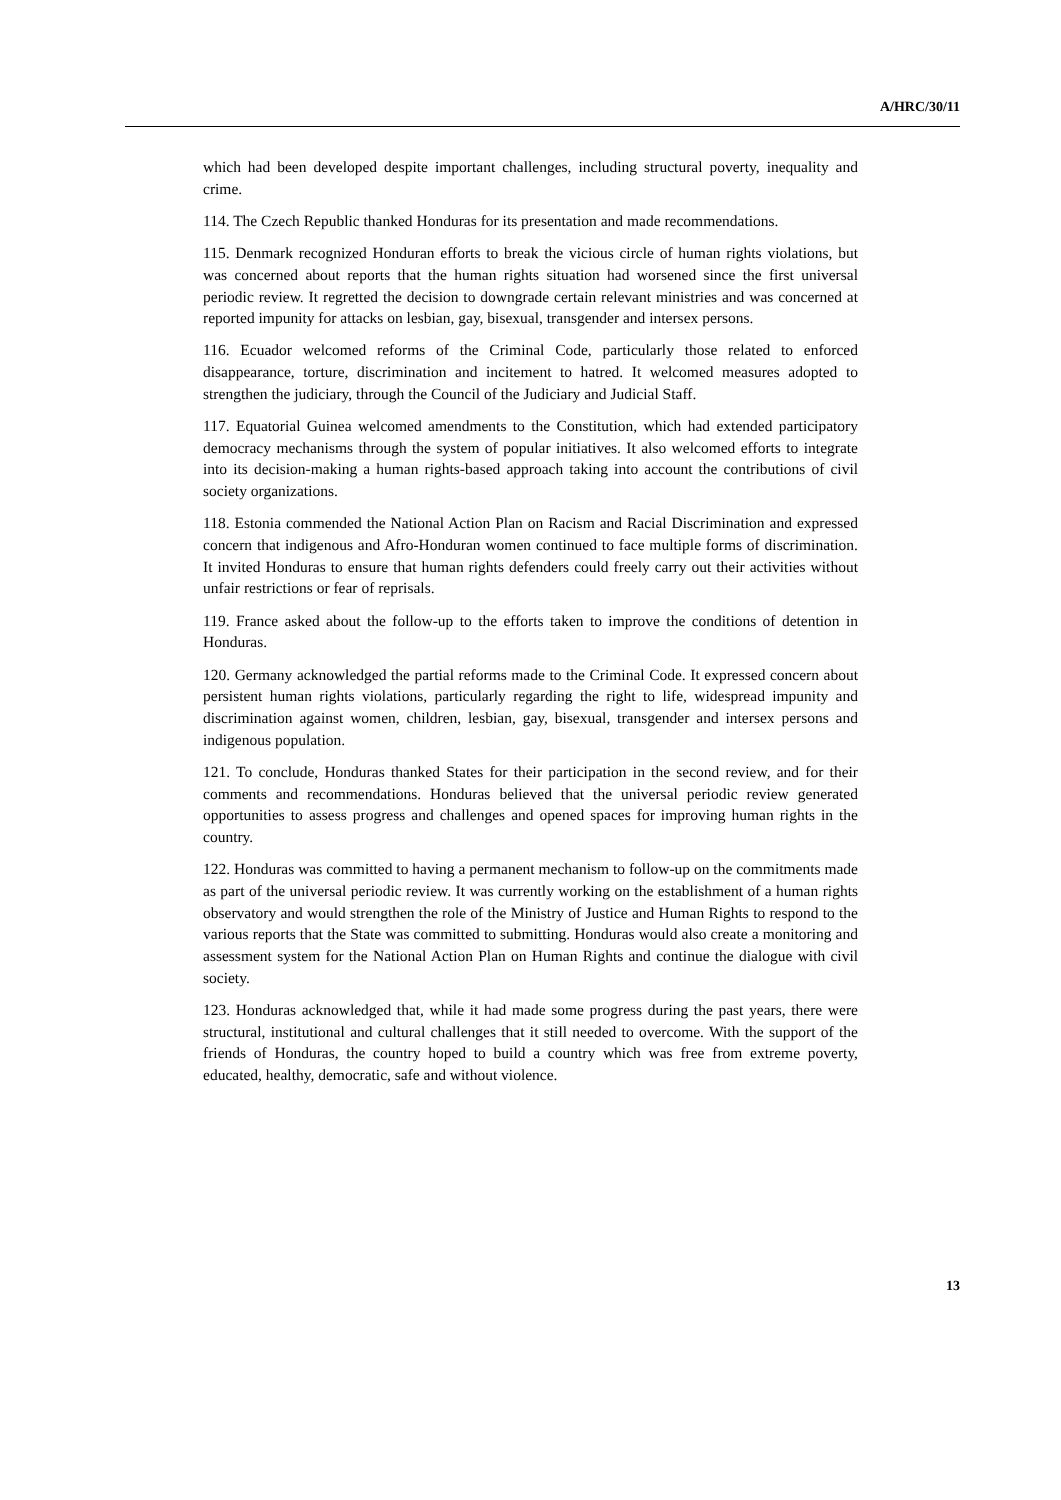A/HRC/30/11
which had been developed despite important challenges, including structural poverty, inequality and crime.
114. The Czech Republic thanked Honduras for its presentation and made recommendations.
115. Denmark recognized Honduran efforts to break the vicious circle of human rights violations, but was concerned about reports that the human rights situation had worsened since the first universal periodic review. It regretted the decision to downgrade certain relevant ministries and was concerned at reported impunity for attacks on lesbian, gay, bisexual, transgender and intersex persons.
116. Ecuador welcomed reforms of the Criminal Code, particularly those related to enforced disappearance, torture, discrimination and incitement to hatred. It welcomed measures adopted to strengthen the judiciary, through the Council of the Judiciary and Judicial Staff.
117. Equatorial Guinea welcomed amendments to the Constitution, which had extended participatory democracy mechanisms through the system of popular initiatives. It also welcomed efforts to integrate into its decision-making a human rights-based approach taking into account the contributions of civil society organizations.
118. Estonia commended the National Action Plan on Racism and Racial Discrimination and expressed concern that indigenous and Afro-Honduran women continued to face multiple forms of discrimination. It invited Honduras to ensure that human rights defenders could freely carry out their activities without unfair restrictions or fear of reprisals.
119. France asked about the follow-up to the efforts taken to improve the conditions of detention in Honduras.
120. Germany acknowledged the partial reforms made to the Criminal Code. It expressed concern about persistent human rights violations, particularly regarding the right to life, widespread impunity and discrimination against women, children, lesbian, gay, bisexual, transgender and intersex persons and indigenous population.
121. To conclude, Honduras thanked States for their participation in the second review, and for their comments and recommendations. Honduras believed that the universal periodic review generated opportunities to assess progress and challenges and opened spaces for improving human rights in the country.
122. Honduras was committed to having a permanent mechanism to follow-up on the commitments made as part of the universal periodic review. It was currently working on the establishment of a human rights observatory and would strengthen the role of the Ministry of Justice and Human Rights to respond to the various reports that the State was committed to submitting. Honduras would also create a monitoring and assessment system for the National Action Plan on Human Rights and continue the dialogue with civil society.
123. Honduras acknowledged that, while it had made some progress during the past years, there were structural, institutional and cultural challenges that it still needed to overcome. With the support of the friends of Honduras, the country hoped to build a country which was free from extreme poverty, educated, healthy, democratic, safe and without violence.
13